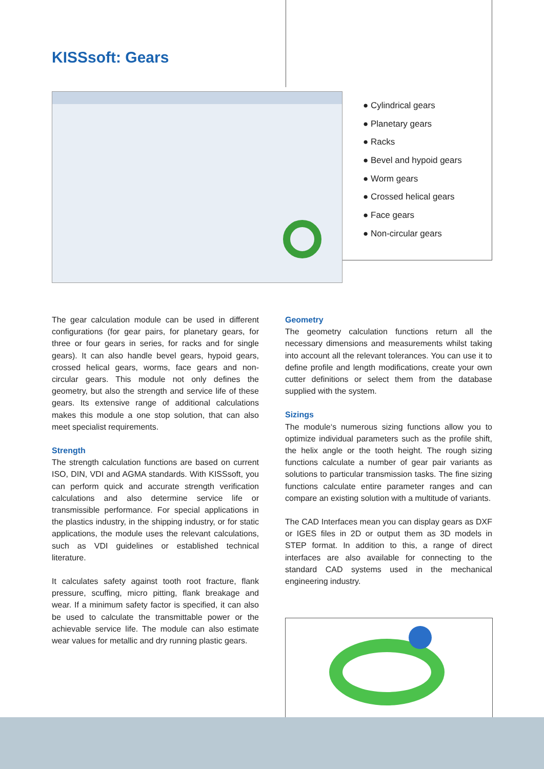KISSsoft: Gears
● Cylindrical gears
● Planetary gears
● Racks
● Bevel and hypoid gears
● Worm gears
● Crossed helical gears
● Face gears
● Non-circular gears
The gear calculation module can be used in different configurations (for gear pairs, for planetary gears, for three or four gears in series, for racks and for single gears). It can also handle bevel gears, hypoid gears, crossed helical gears, worms, face gears and non-circular gears. This module not only defines the geometry, but also the strength and service life of these gears. Its extensive range of additional calculations makes this module a one stop solution, that can also meet specialist requirements.
Strength
The strength calculation functions are based on current ISO, DIN, VDI and AGMA standards. With KISSsoft, you can perform quick and accurate strength verification calculations and also determine service life or transmissible performance. For special applications in the plastics industry, in the shipping industry, or for static applications, the module uses the relevant calculations, such as VDI guidelines or established technical literature.
It calculates safety against tooth root fracture, flank pressure, scuffing, micro pitting, flank breakage and wear. If a minimum safety factor is specified, it can also be used to calculate the transmittable power or the achievable service life. The module can also estimate wear values for metallic and dry running plastic gears.
Geometry
The geometry calculation functions return all the necessary dimensions and measurements whilst taking into account all the relevant tolerances. You can use it to define profile and length modifications, create your own cutter definitions or select them from the database supplied with the system.
Sizings
The module‘s numerous sizing functions allow you to optimize individual parameters such as the profile shift, the helix angle or the tooth height. The rough sizing functions calculate a number of gear pair variants as solutions to particular transmission tasks. The fine sizing functions calculate entire parameter ranges and can compare an existing solution with a multitude of variants.
The CAD Interfaces mean you can display gears as DXF or IGES files in 2D or output them as 3D models in STEP format. In addition to this, a range of direct interfaces are also available for connecting to the standard CAD systems used in the mechanical engineering industry.